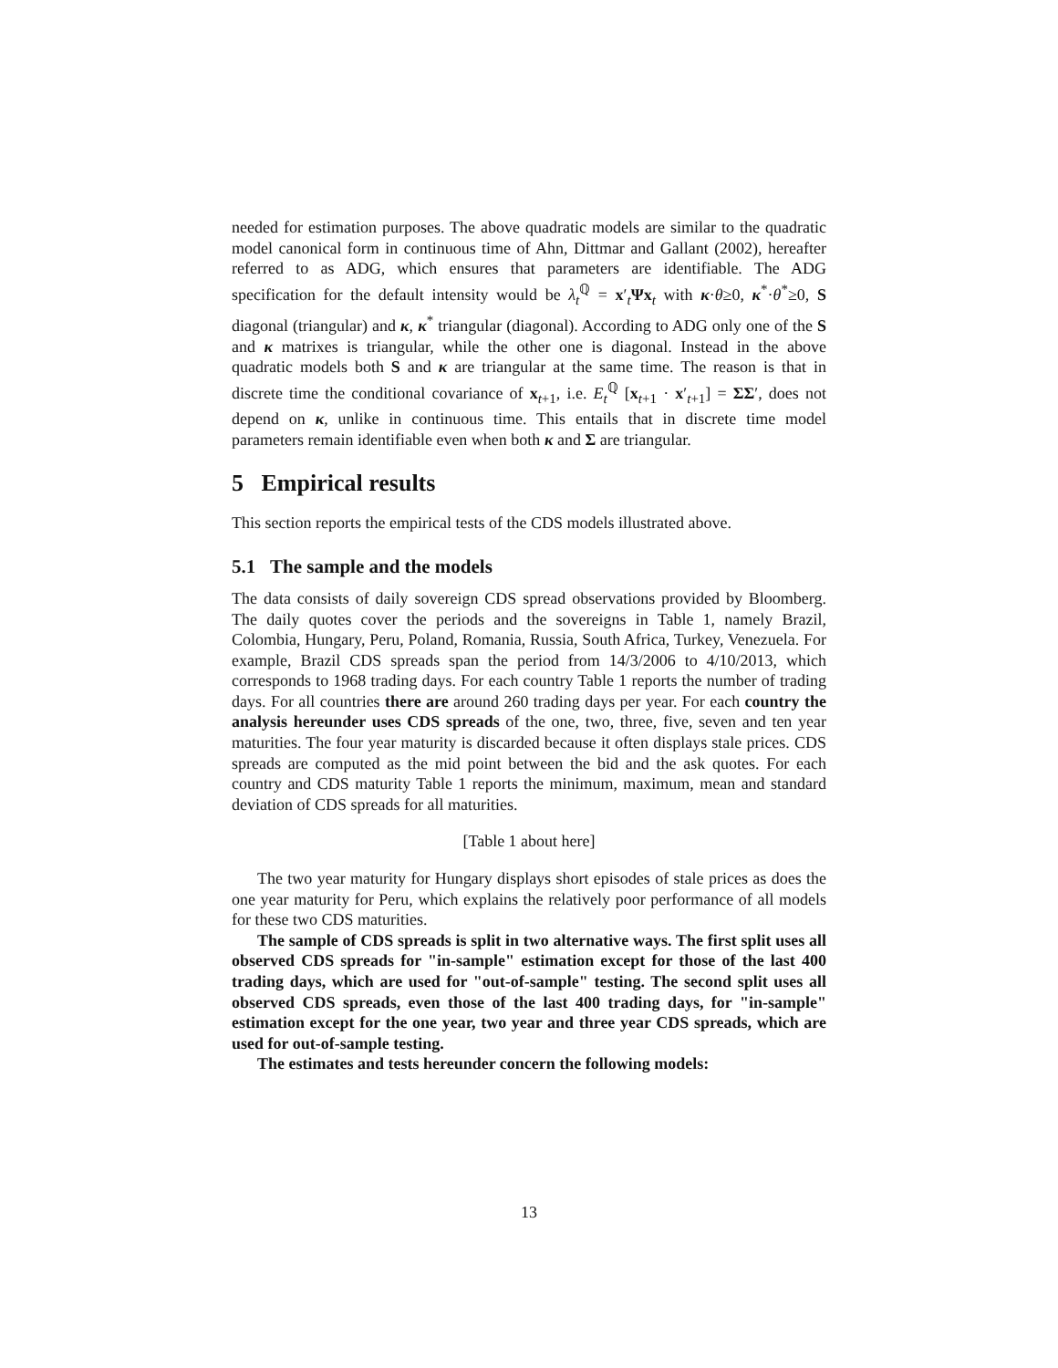needed for estimation purposes. The above quadratic models are similar to the quadratic model canonical form in continuous time of Ahn, Dittmar and Gallant (2002), hereafter referred to as ADG, which ensures that parameters are identifiable. The ADG specification for the default intensity would be λ<sub>t</sub><sup>ℚ</sup> = x′<sub>t</sub>Ψx<sub>t</sub> with κ·θ≥0, κ<sup>*</sup>·θ<sup>*</sup>≥0, S diagonal (triangular) and κ, κ<sup>*</sup> triangular (diagonal). According to ADG only one of the S and κ matrixes is triangular, while the other one is diagonal. Instead in the above quadratic models both S and κ are triangular at the same time. The reason is that in discrete time the conditional covariance of x<sub>t+1</sub>, i.e. E<sub>t</sub><sup>ℚ</sup> [x<sub>t+1</sub> · x′<sub>t+1</sub>] = ΣΣ′, does not depend on κ, unlike in continuous time. This entails that in discrete time model parameters remain identifiable even when both κ and Σ are triangular.
5 Empirical results
This section reports the empirical tests of the CDS models illustrated above.
5.1 The sample and the models
The data consists of daily sovereign CDS spread observations provided by Bloomberg. The daily quotes cover the periods and the sovereigns in Table 1, namely Brazil, Colombia, Hungary, Peru, Poland, Romania, Russia, South Africa, Turkey, Venezuela. For example, Brazil CDS spreads span the period from 14/3/2006 to 4/10/2013, which corresponds to 1968 trading days. For each country Table 1 reports the number of trading days. For all countries there are around 260 trading days per year. For each country the analysis hereunder uses CDS spreads of the one, two, three, five, seven and ten year maturities. The four year maturity is discarded because it often displays stale prices. CDS spreads are computed as the mid point between the bid and the ask quotes. For each country and CDS maturity Table 1 reports the minimum, maximum, mean and standard deviation of CDS spreads for all maturities.
[Table 1 about here]
The two year maturity for Hungary displays short episodes of stale prices as does the one year maturity for Peru, which explains the relatively poor performance of all models for these two CDS maturities.
The sample of CDS spreads is split in two alternative ways. The first split uses all observed CDS spreads for "in-sample" estimation except for those of the last 400 trading days, which are used for "out-of-sample" testing. The second split uses all observed CDS spreads, even those of the last 400 trading days, for "in-sample" estimation except for the one year, two year and three year CDS spreads, which are used for out-of-sample testing.
The estimates and tests hereunder concern the following models:
13